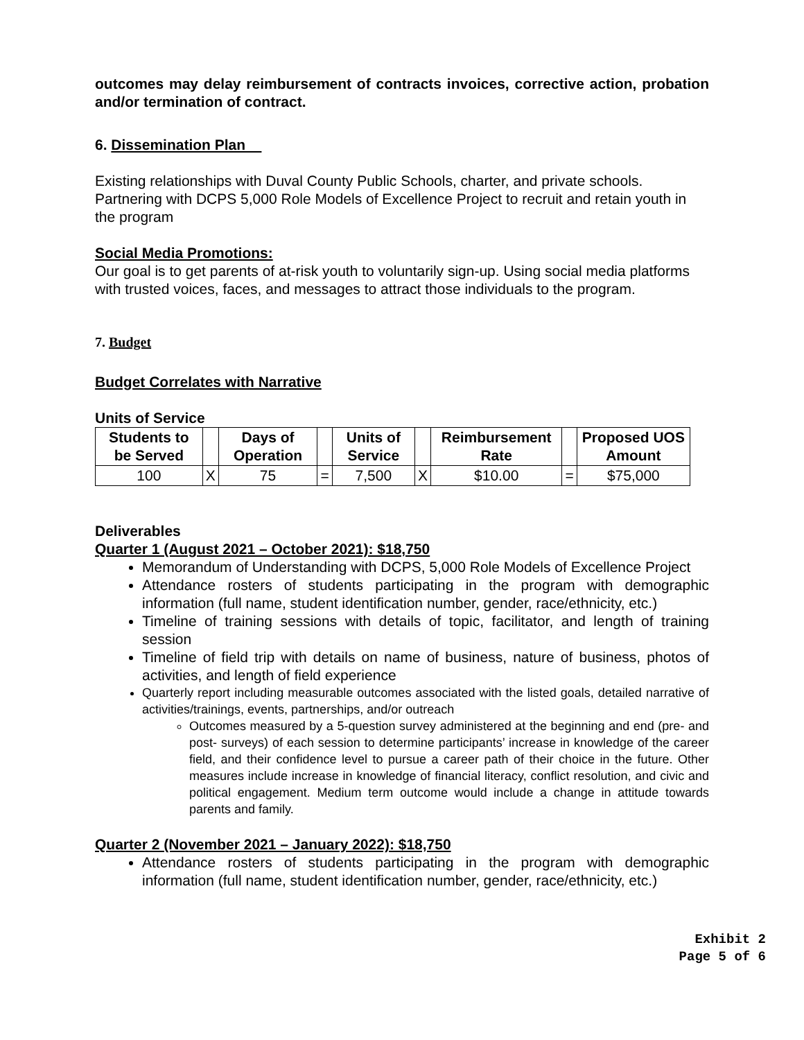outcomes may delay reimbursement of contracts invoices, corrective action, probation and/or termination of contract.
6. Dissemination Plan
Existing relationships with Duval County Public Schools, charter, and private schools. Partnering with DCPS 5,000 Role Models of Excellence Project to recruit and retain youth in the program
Social Media Promotions:
Our goal is to get parents of at-risk youth to voluntarily sign-up. Using social media platforms with trusted voices, faces, and messages to attract those individuals to the program.
7. Budget
Budget Correlates with Narrative
Units of Service
| Students to be Served | | Days of Operation | | Units of Service | | Reimbursement Rate | | Proposed UOS Amount |
| 100 | X | 75 | = | 7,500 | X | $10.00 | = | $75,000 |
Deliverables
Quarter 1 (August 2021 – October 2021): $18,750
Memorandum of Understanding with DCPS, 5,000 Role Models of Excellence Project
Attendance rosters of students participating in the program with demographic information (full name, student identification number, gender, race/ethnicity, etc.)
Timeline of training sessions with details of topic, facilitator, and length of training session
Timeline of field trip with details on name of business, nature of business, photos of activities, and length of field experience
Quarterly report including measurable outcomes associated with the listed goals, detailed narrative of activities/trainings, events, partnerships, and/or outreach
Outcomes measured by a 5-question survey administered at the beginning and end (pre- and post- surveys) of each session to determine participants’ increase in knowledge of the career field, and their confidence level to pursue a career path of their choice in the future. Other measures include increase in knowledge of financial literacy, conflict resolution, and civic and political engagement. Medium term outcome would include a change in attitude towards parents and family.
Quarter 2 (November 2021 – January 2022): $18,750
Attendance rosters of students participating in the program with demographic information (full name, student identification number, gender, race/ethnicity, etc.)
Exhibit 2
Page 5 of 6